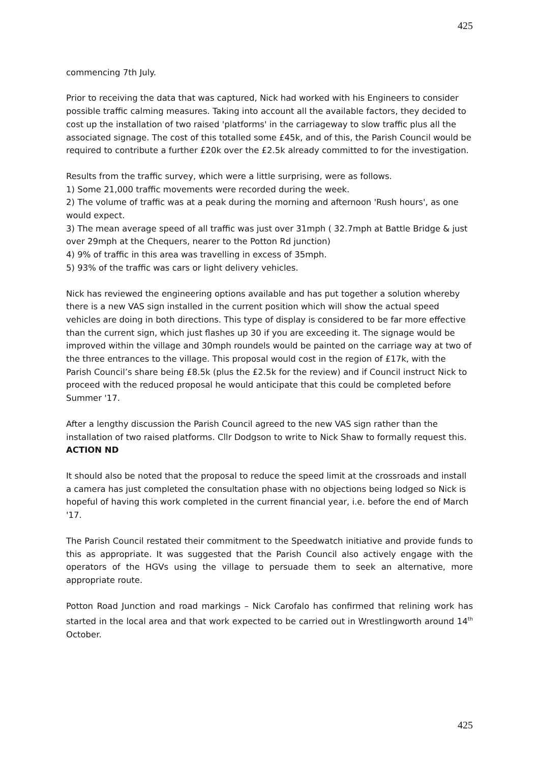425
commencing 7th July.
Prior to receiving the data that was captured, Nick had worked with his Engineers to consider possible traffic calming measures. Taking into account all the available factors, they decided to cost up the installation of two raised 'platforms' in the carriageway to slow traffic plus all the associated signage. The cost of this totalled some £45k, and of this, the Parish Council would be required to contribute a further £20k over the £2.5k already committed to for the investigation.
Results from the traffic survey, which were a little surprising, were as follows.
1) Some 21,000 traffic movements were recorded during the week.
2) The volume of traffic was at a peak during the morning and afternoon 'Rush hours', as one would expect.
3) The mean average speed of all traffic was just over 31mph ( 32.7mph at Battle Bridge & just over 29mph at the Chequers, nearer to the Potton Rd junction)
4) 9% of traffic in this area was travelling in excess of 35mph.
5) 93% of the traffic was cars or light delivery vehicles.
Nick has reviewed the engineering options available and has put together a solution whereby there is a new VAS sign installed in the current position which will show the actual speed vehicles are doing in both directions. This type of display is considered to be far more effective than the current sign, which just flashes up 30 if you are exceeding it. The signage would be improved within the village and 30mph roundels would be painted on the carriage way at two of the three entrances to the village. This proposal would cost in the region of £17k, with the Parish Council’s share being £8.5k (plus the £2.5k for the review) and if Council instruct Nick to proceed with the reduced proposal he would anticipate that this could be completed before Summer '17.
After a lengthy discussion the Parish Council agreed to the new VAS sign rather than the installation of two raised platforms. Cllr Dodgson to write to Nick Shaw to formally request this. ACTION ND
It should also be noted that the proposal to reduce the speed limit at the crossroads and install a camera has just completed the consultation phase with no objections being lodged so Nick is hopeful of having this work completed in the current financial year, i.e. before the end of March '17.
The Parish Council restated their commitment to the Speedwatch initiative and provide funds to this as appropriate. It was suggested that the Parish Council also actively engage with the operators of the HGVs using the village to persuade them to seek an alternative, more appropriate route.
Potton Road Junction and road markings – Nick Carofalo has confirmed that relining work has started in the local area and that work expected to be carried out in Wrestlingworth around 14<sup>th</sup> October.
425